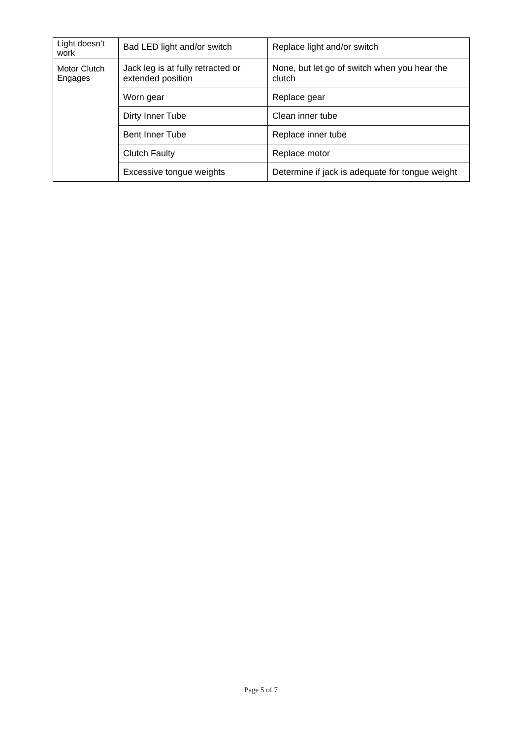| Light doesn’t work | Bad LED light and/or switch | Replace light and/or switch |
| Motor Clutch Engages | Jack leg is at fully retracted or extended position | None, but let go of switch when you hear the clutch |
| | Worn gear | Replace gear |
| | Dirty Inner Tube | Clean inner tube |
| | Bent Inner Tube | Replace inner tube |
| | Clutch Faulty | Replace motor |
| | Excessive tongue weights | Determine if jack is adequate for tongue weight |
Page 5 of 7